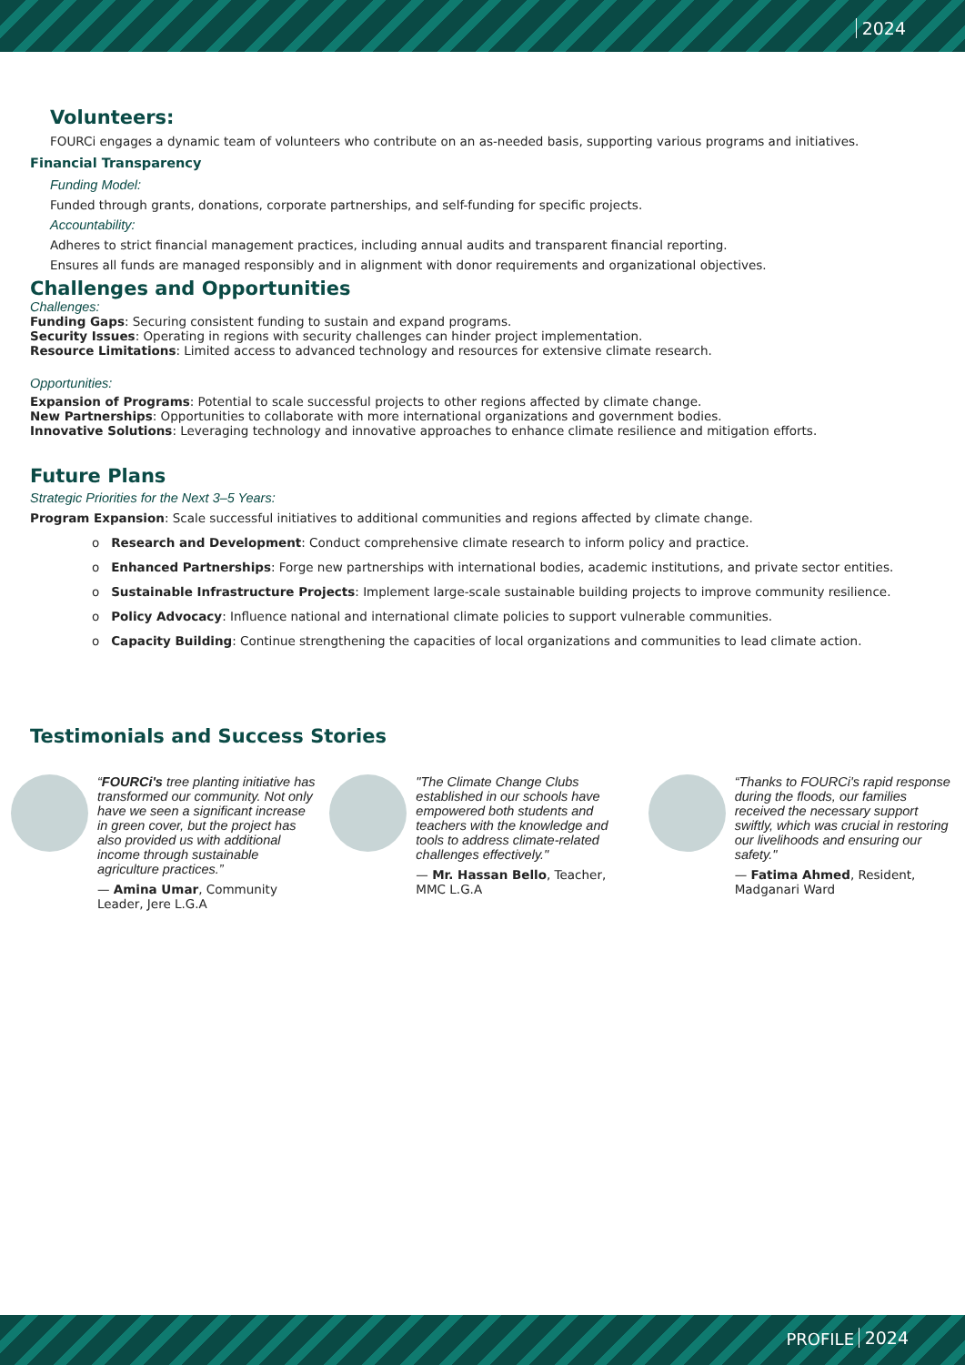2024
Volunteers:
FOURCi engages a dynamic team of volunteers who contribute on an as-needed basis, supporting various programs and initiatives.
Financial Transparency
Funding Model:
Funded through grants, donations, corporate partnerships, and self-funding for specific projects.
Accountability:
Adheres to strict financial management practices, including annual audits and transparent financial reporting.
Ensures all funds are managed responsibly and in alignment with donor requirements and organizational objectives.
Challenges and Opportunities
Challenges:
Funding Gaps: Securing consistent funding to sustain and expand programs.
Security Issues: Operating in regions with security challenges can hinder project implementation.
Resource Limitations: Limited access to advanced technology and resources for extensive climate research.
Opportunities:
Expansion of Programs: Potential to scale successful projects to other regions affected by climate change.
New Partnerships: Opportunities to collaborate with more international organizations and government bodies.
Innovative Solutions: Leveraging technology and innovative approaches to enhance climate resilience and mitigation efforts.
Future Plans
Strategic Priorities for the Next 3–5 Years:
Program Expansion: Scale successful initiatives to additional communities and regions affected by climate change.
o Research and Development: Conduct comprehensive climate research to inform policy and practice.
o Enhanced Partnerships: Forge new partnerships with international bodies, academic institutions, and private sector entities.
o Sustainable Infrastructure Projects: Implement large-scale sustainable building projects to improve community resilience.
o Policy Advocacy: Influence national and international climate policies to support vulnerable communities.
o Capacity Building: Continue strengthening the capacities of local organizations and communities to lead climate action.
Testimonials and Success Stories
“FOURCi's tree planting initiative has transformed our community. Not only have we seen a significant increase in green cover, but the project has also provided us with additional income through sustainable agriculture practices.”
— Amina Umar, Community Leader, Jere L.G.A
"The Climate Change Clubs established in our schools have empowered both students and teachers with the knowledge and tools to address climate-related challenges effectively."
— Mr. Hassan Bello, Teacher, MMC L.G.A
“Thanks to FOURCi's rapid response during the floods, our families received the necessary support swiftly, which was crucial in restoring our livelihoods and ensuring our safety."
— Fatima Ahmed, Resident, Madganari Ward
PROFILE 2024